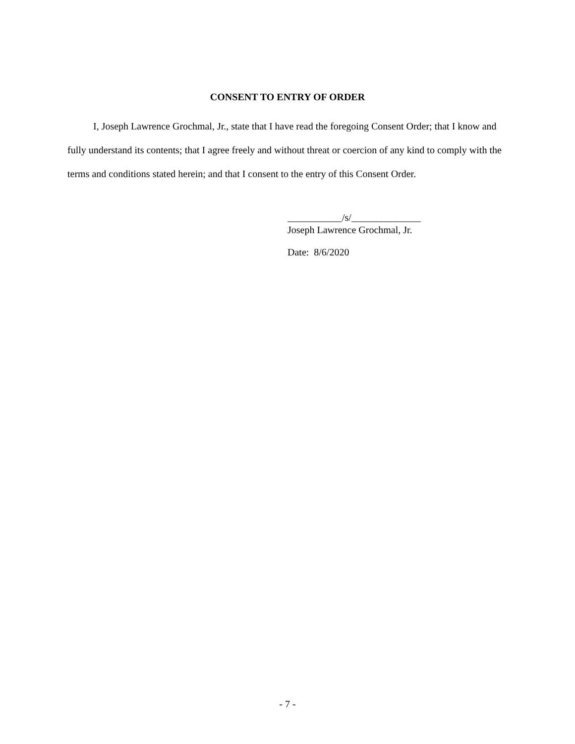CONSENT TO ENTRY OF ORDER
I, Joseph Lawrence Grochmal, Jr., state that I have read the foregoing Consent Order; that I know and fully understand its contents; that I agree freely and without threat or coercion of any kind to comply with the terms and conditions stated herein; and that I consent to the entry of this Consent Order.
___________/s/______________
Joseph Lawrence Grochmal, Jr.
Date: 8/6/2020
- 7 -